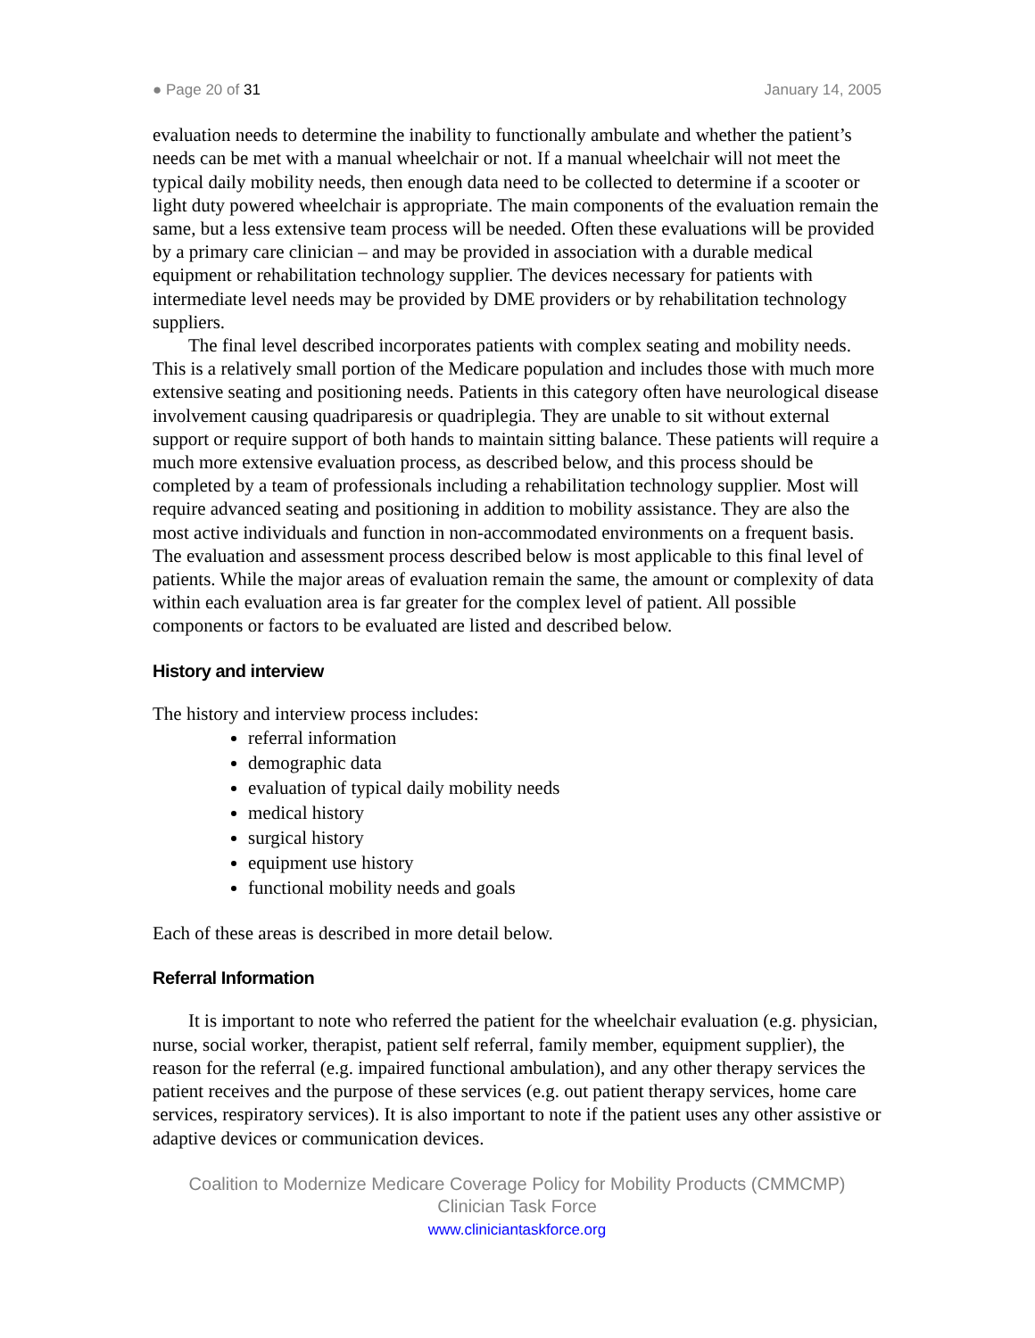● Page 20 of 31 January 14, 2005
evaluation needs to determine the inability to functionally ambulate and whether the patient’s needs can be met with a manual wheelchair or not. If a manual wheelchair will not meet the typical daily mobility needs, then enough data need to be collected to determine if a scooter or light duty powered wheelchair is appropriate. The main components of the evaluation remain the same, but a less extensive team process will be needed. Often these evaluations will be provided by a primary care clinician – and may be provided in association with a durable medical equipment or rehabilitation technology supplier. The devices necessary for patients with intermediate level needs may be provided by DME providers or by rehabilitation technology suppliers.
The final level described incorporates patients with complex seating and mobility needs. This is a relatively small portion of the Medicare population and includes those with much more extensive seating and positioning needs. Patients in this category often have neurological disease involvement causing quadriparesis or quadriplegia. They are unable to sit without external support or require support of both hands to maintain sitting balance. These patients will require a much more extensive evaluation process, as described below, and this process should be completed by a team of professionals including a rehabilitation technology supplier. Most will require advanced seating and positioning in addition to mobility assistance. They are also the most active individuals and function in non-accommodated environments on a frequent basis. The evaluation and assessment process described below is most applicable to this final level of patients. While the major areas of evaluation remain the same, the amount or complexity of data within each evaluation area is far greater for the complex level of patient. All possible components or factors to be evaluated are listed and described below.
History and interview
The history and interview process includes:
referral information
demographic data
evaluation of typical daily mobility needs
medical history
surgical history
equipment use history
functional mobility needs and goals
Each of these areas is described in more detail below.
Referral Information
It is important to note who referred the patient for the wheelchair evaluation (e.g. physician, nurse, social worker, therapist, patient self referral, family member, equipment supplier), the reason for the referral (e.g. impaired functional ambulation), and any other therapy services the patient receives and the purpose of these services (e.g. out patient therapy services, home care services, respiratory services). It is also important to note if the patient uses any other assistive or adaptive devices or communication devices.
Coalition to Modernize Medicare Coverage Policy for Mobility Products (CMMCMP)
Clinician Task Force
www.cliniciantaskforce.org